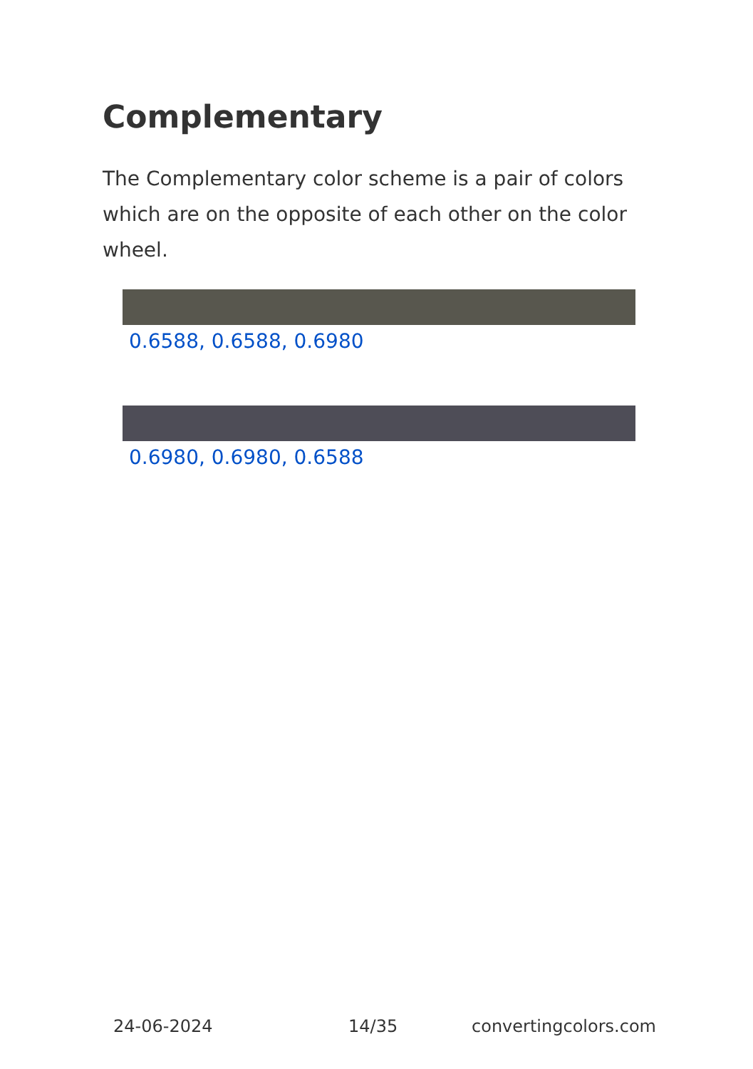Complementary
The Complementary color scheme is a pair of colors which are on the opposite of each other on the color wheel.
0.6588, 0.6588, 0.6980
0.6980, 0.6980, 0.6588
24-06-2024 14/35 convertingcolors.com